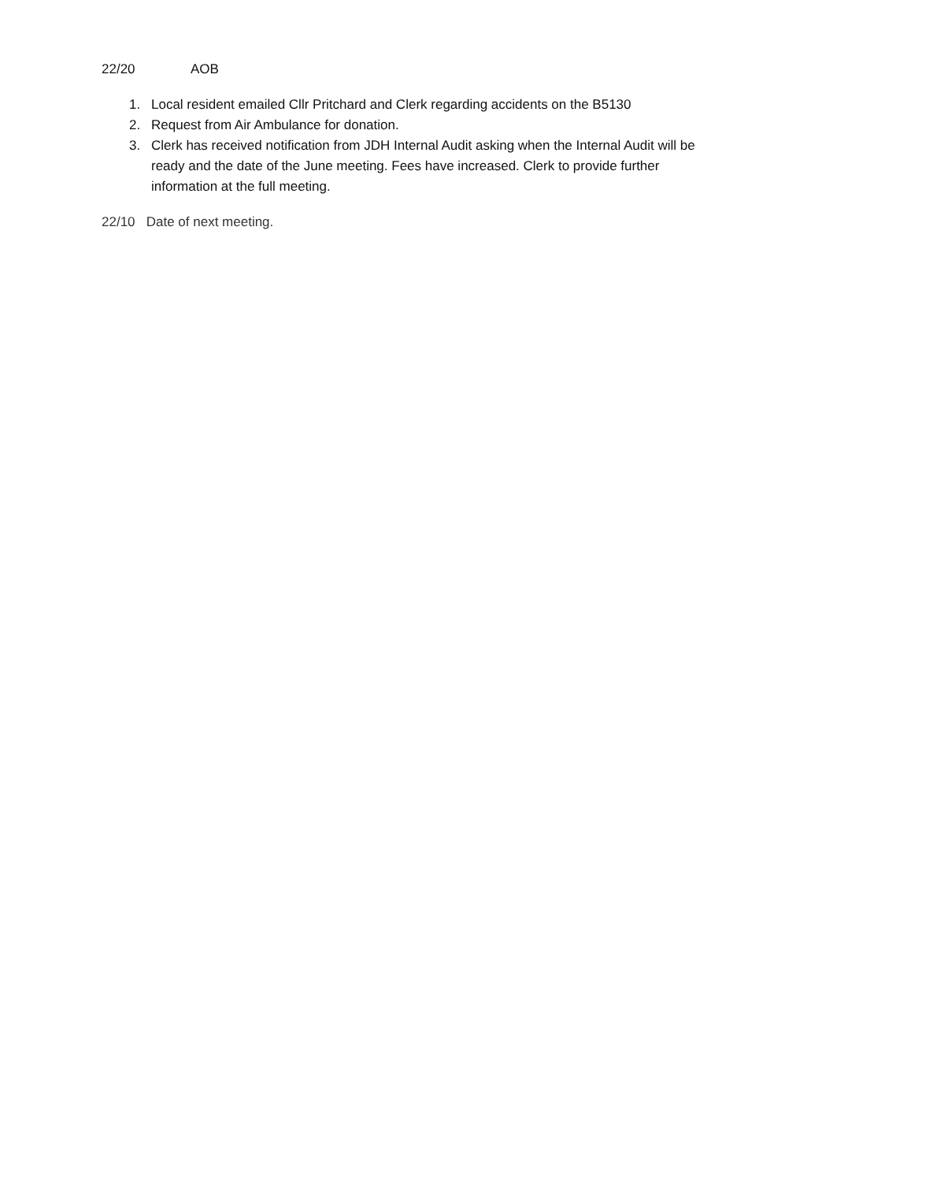22/20 AOB
1. Local resident emailed Cllr Pritchard and Clerk regarding accidents on the B5130
2. Request from Air Ambulance for donation.
3. Clerk has received notification from JDH Internal Audit asking when the Internal Audit will be ready and the date of the June meeting. Fees have increased. Clerk to provide further information at the full meeting.
22/10 Date of next meeting.